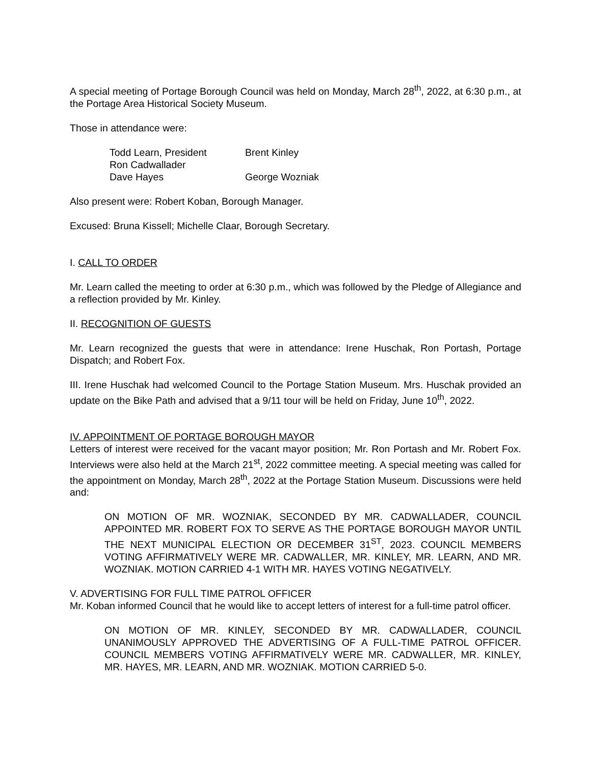A special meeting of Portage Borough Council was held on Monday, March 28<sup>th</sup>, 2022, at 6:30 p.m., at the Portage Area Historical Society Museum.
Those in attendance were:
| Todd Learn, President | Brent Kinley |
| Ron Cadwallader | |
| Dave Hayes | George Wozniak |
Also present were: Robert Koban, Borough Manager.
Excused: Bruna Kissell; Michelle Claar, Borough Secretary.
I. CALL TO ORDER
Mr. Learn called the meeting to order at 6:30 p.m., which was followed by the Pledge of Allegiance and a reflection provided by Mr. Kinley.
II. RECOGNITION OF GUESTS
Mr. Learn recognized the guests that were in attendance: Irene Huschak, Ron Portash, Portage Dispatch; and Robert Fox.
III. Irene Huschak had welcomed Council to the Portage Station Museum. Mrs. Huschak provided an update on the Bike Path and advised that a 9/11 tour will be held on Friday, June 10<sup>th</sup>, 2022.
IV. APPOINTMENT OF PORTAGE BOROUGH MAYOR
Letters of interest were received for the vacant mayor position; Mr. Ron Portash and Mr. Robert Fox. Interviews were also held at the March 21<sup>st</sup>, 2022 committee meeting. A special meeting was called for the appointment on Monday, March 28<sup>th</sup>, 2022 at the Portage Station Museum. Discussions were held and:
ON MOTION OF MR. WOZNIAK, SECONDED BY MR. CADWALLADER, COUNCIL APPOINTED MR. ROBERT FOX TO SERVE AS THE PORTAGE BOROUGH MAYOR UNTIL THE NEXT MUNICIPAL ELECTION OR DECEMBER 31<sup>ST</sup>, 2023. COUNCIL MEMBERS VOTING AFFIRMATIVELY WERE MR. CADWALLER, MR. KINLEY, MR. LEARN, AND MR. WOZNIAK. MOTION CARRIED 4-1 WITH MR. HAYES VOTING NEGATIVELY.
V. ADVERTISING FOR FULL TIME PATROL OFFICER
Mr. Koban informed Council that he would like to accept letters of interest for a full-time patrol officer.
ON MOTION OF MR. KINLEY, SECONDED BY MR. CADWALLADER, COUNCIL UNANIMOUSLY APPROVED THE ADVERTISING OF A FULL-TIME PATROL OFFICER. COUNCIL MEMBERS VOTING AFFIRMATIVELY WERE MR. CADWALLER, MR. KINLEY, MR. HAYES, MR. LEARN, AND MR. WOZNIAK. MOTION CARRIED 5-0.